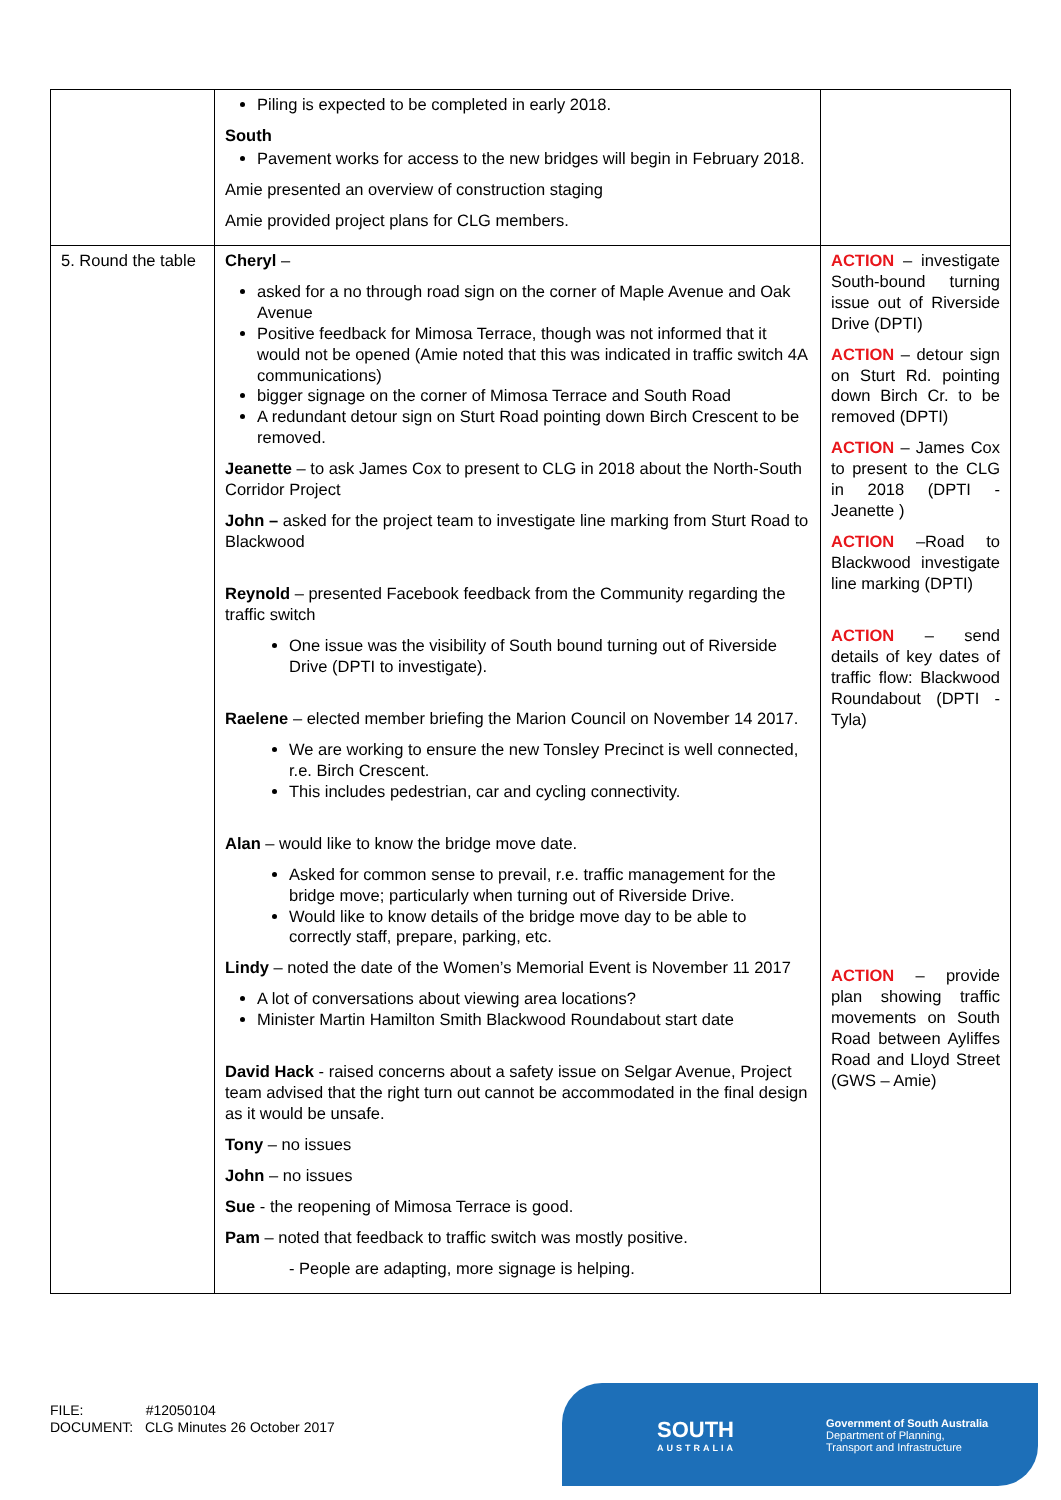| | Piling is expected to be completed in early 2018. South Pavement works for access to the new bridges will begin in February 2018. Amie presented an overview of construction staging Amie provided project plans for CLG members. | |
| 5. Round the table | Cheryl – asked for a no through road sign on the corner of Maple Avenue and Oak Avenue Positive feedback for Mimosa Terrace, though was not informed that it would not be opened (Amie noted that this was indicated in traffic switch 4A communications) bigger signage on the corner of Mimosa Terrace and South Road A redundant detour sign on Sturt Road pointing down Birch Crescent to be removed. Jeanette – to ask James Cox to present to CLG in 2018 about the North-South Corridor Project John – asked for the project team to investigate line marking from Sturt Road to Blackwood Reynold – presented Facebook feedback from the Community regarding the traffic switch One issue was the visibility of South bound turning out of Riverside Drive (DPTI to investigate). Raelene – elected member briefing the Marion Council on November 14 2017. We are working to ensure the new Tonsley Precinct is well connected, r.e. Birch Crescent. This includes pedestrian, car and cycling connectivity. Alan – would like to know the bridge move date. Asked for common sense to prevail, r.e. traffic management for the bridge move; particularly when turning out of Riverside Drive. Would like to know details of the bridge move day to be able to correctly staff, prepare, parking, etc. Lindy – noted the date of the Women’s Memorial Event is November 11 2017 A lot of conversations about viewing area locations? Minister Martin Hamilton Smith Blackwood Roundabout start date David Hack - raised concerns about a safety issue on Selgar Avenue, Project team advised that the right turn out cannot be accommodated in the final design as it would be unsafe. Tony – no issues John – no issues Sue - the reopening of Mimosa Terrace is good. Pam – noted that feedback to traffic switch was mostly positive. - People are adapting, more signage is helping. | ACTION – investigate South-bound turning issue out of Riverside Drive (DPTI) ACTION – detour sign on Sturt Rd. pointing down Birch Cr. to be removed (DPTI) ACTION – James Cox to present to the CLG in 2018 (DPTI - Jeanette ) ACTION –Road to Blackwood investigate line marking (DPTI) ACTION – send details of key dates of traffic flow: Blackwood Roundabout (DPTI - Tyla) ACTION – provide plan showing traffic movements on South Road between Ayliffes Road and Lloyd Street (GWS – Amie) |
FILE: #12050104
DOCUMENT: CLG Minutes 26 October 2017
SOUTH
AUSTRALIA
Government of South Australia
Department of Planning,
Transport and Infrastructure